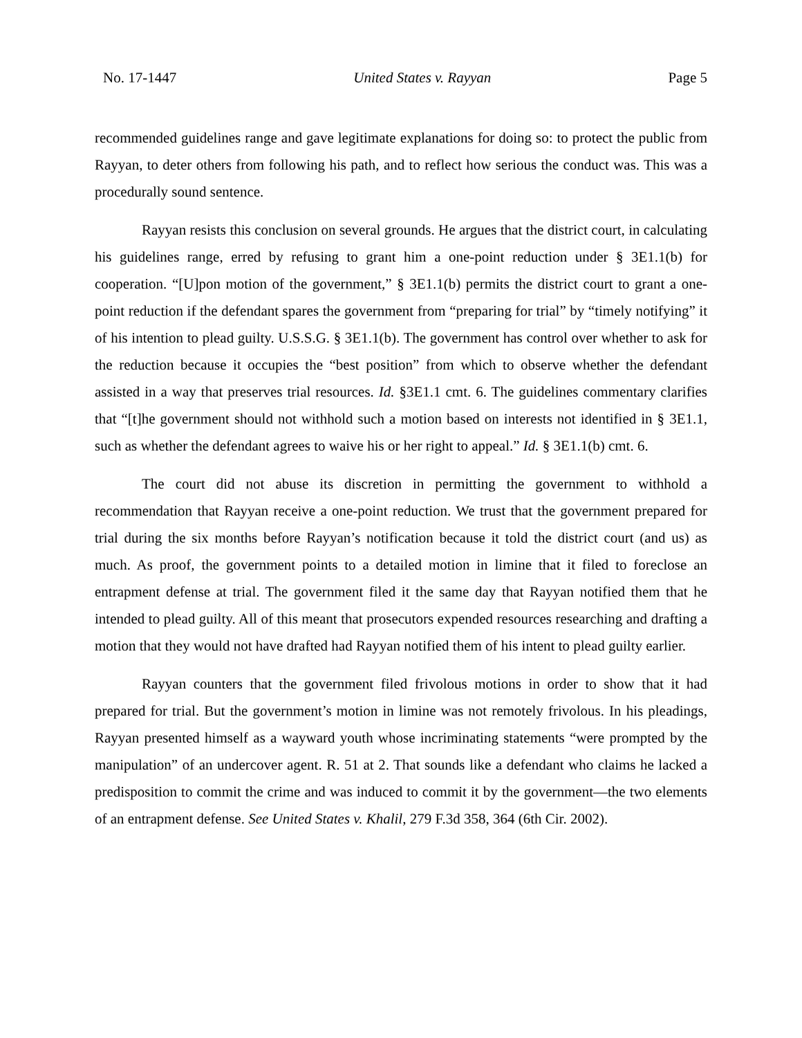No. 17-1447 United States v. Rayyan Page 5
recommended guidelines range and gave legitimate explanations for doing so: to protect the public from Rayyan, to deter others from following his path, and to reflect how serious the conduct was. This was a procedurally sound sentence.
Rayyan resists this conclusion on several grounds. He argues that the district court, in calculating his guidelines range, erred by refusing to grant him a one-point reduction under § 3E1.1(b) for cooperation. “[U]pon motion of the government,” § 3E1.1(b) permits the district court to grant a one-point reduction if the defendant spares the government from “preparing for trial” by “timely notifying” it of his intention to plead guilty. U.S.S.G. § 3E1.1(b). The government has control over whether to ask for the reduction because it occupies the “best position” from which to observe whether the defendant assisted in a way that preserves trial resources. Id. §3E1.1 cmt. 6. The guidelines commentary clarifies that “[t]he government should not withhold such a motion based on interests not identified in § 3E1.1, such as whether the defendant agrees to waive his or her right to appeal.” Id. § 3E1.1(b) cmt. 6.
The court did not abuse its discretion in permitting the government to withhold a recommendation that Rayyan receive a one-point reduction. We trust that the government prepared for trial during the six months before Rayyan’s notification because it told the district court (and us) as much. As proof, the government points to a detailed motion in limine that it filed to foreclose an entrapment defense at trial. The government filed it the same day that Rayyan notified them that he intended to plead guilty. All of this meant that prosecutors expended resources researching and drafting a motion that they would not have drafted had Rayyan notified them of his intent to plead guilty earlier.
Rayyan counters that the government filed frivolous motions in order to show that it had prepared for trial. But the government’s motion in limine was not remotely frivolous. In his pleadings, Rayyan presented himself as a wayward youth whose incriminating statements “were prompted by the manipulation” of an undercover agent. R. 51 at 2. That sounds like a defendant who claims he lacked a predisposition to commit the crime and was induced to commit it by the government—the two elements of an entrapment defense. See United States v. Khalil, 279 F.3d 358, 364 (6th Cir. 2002).